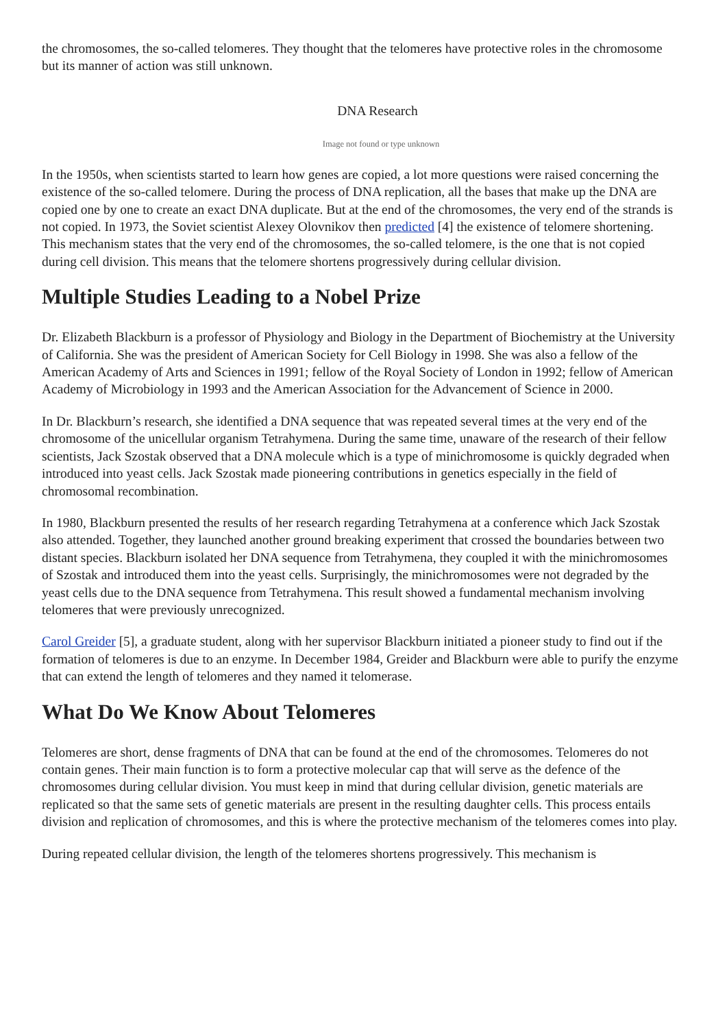the chromosomes, the so-called telomeres. They thought that the telomeres have protective roles in the chromosome but its manner of action was still unknown.
DNA Research
Image not found or type unknown
In the 1950s, when scientists started to learn how genes are copied, a lot more questions were raised concerning the existence of the so-called telomere. During the process of DNA replication, all the bases that make up the DNA are copied one by one to create an exact DNA duplicate. But at the end of the chromosomes, the very end of the strands is not copied. In 1973, the Soviet scientist Alexey Olovnikov then predicted [4] the existence of telomere shortening. This mechanism states that the very end of the chromosomes, the so-called telomere, is the one that is not copied during cell division. This means that the telomere shortens progressively during cellular division.
Multiple Studies Leading to a Nobel Prize
Dr. Elizabeth Blackburn is a professor of Physiology and Biology in the Department of Biochemistry at the University of California. She was the president of American Society for Cell Biology in 1998. She was also a fellow of the American Academy of Arts and Sciences in 1991; fellow of the Royal Society of London in 1992; fellow of American Academy of Microbiology in 1993 and the American Association for the Advancement of Science in 2000.
In Dr. Blackburn’s research, she identified a DNA sequence that was repeated several times at the very end of the chromosome of the unicellular organism Tetrahymena. During the same time, unaware of the research of their fellow scientists, Jack Szostak observed that a DNA molecule which is a type of minichromosome is quickly degraded when introduced into yeast cells. Jack Szostak made pioneering contributions in genetics especially in the field of chromosomal recombination.
In 1980, Blackburn presented the results of her research regarding Tetrahymena at a conference which Jack Szostak also attended. Together, they launched another ground breaking experiment that crossed the boundaries between two distant species. Blackburn isolated her DNA sequence from Tetrahymena, they coupled it with the minichromosomes of Szostak and introduced them into the yeast cells. Surprisingly, the minichromosomes were not degraded by the yeast cells due to the DNA sequence from Tetrahymena. This result showed a fundamental mechanism involving telomeres that were previously unrecognized.
Carol Greider [5], a graduate student, along with her supervisor Blackburn initiated a pioneer study to find out if the formation of telomeres is due to an enzyme. In December 1984, Greider and Blackburn were able to purify the enzyme that can extend the length of telomeres and they named it telomerase.
What Do We Know About Telomeres
Telomeres are short, dense fragments of DNA that can be found at the end of the chromosomes. Telomeres do not contain genes. Their main function is to form a protective molecular cap that will serve as the defence of the chromosomes during cellular division. You must keep in mind that during cellular division, genetic materials are replicated so that the same sets of genetic materials are present in the resulting daughter cells. This process entails division and replication of chromosomes, and this is where the protective mechanism of the telomeres comes into play.
During repeated cellular division, the length of the telomeres shortens progressively. This mechanism is